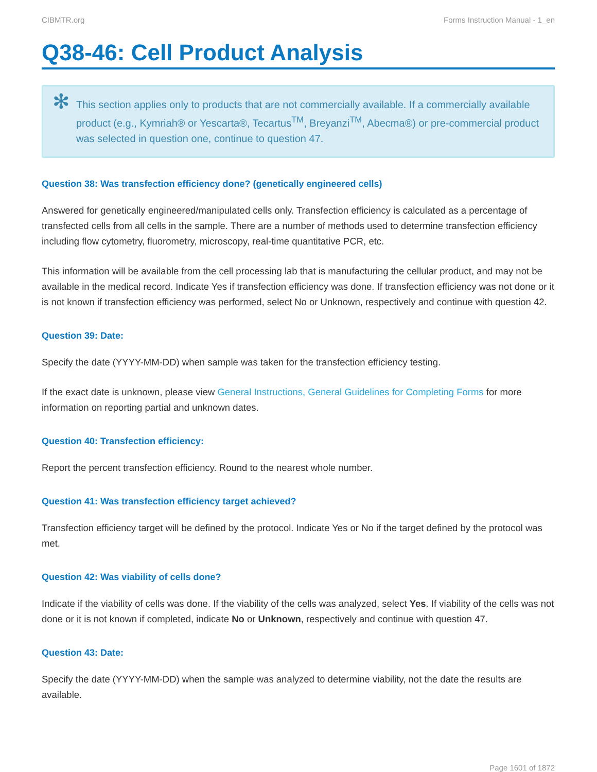CIBMTR.org Forms Instruction Manual - 1_en
Q38-46: Cell Product Analysis
✻ This section applies only to products that are not commercially available. If a commercially available product (e.g., Kymriah® or Yescarta®, Tecartus<sup>TM</sup>, Breyanzi<sup>TM</sup>, Abecma®) or pre-commercial product was selected in question one, continue to question 47.
Question 38: Was transfection efficiency done? (genetically engineered cells)
Answered for genetically engineered/manipulated cells only. Transfection efficiency is calculated as a percentage of transfected cells from all cells in the sample. There are a number of methods used to determine transfection efficiency including flow cytometry, fluorometry, microscopy, real-time quantitative PCR, etc.
This information will be available from the cell processing lab that is manufacturing the cellular product, and may not be available in the medical record. Indicate Yes if transfection efficiency was done. If transfection efficiency was not done or it is not known if transfection efficiency was performed, select No or Unknown, respectively and continue with question 42.
Question 39: Date:
Specify the date (YYYY-MM-DD) when sample was taken for the transfection efficiency testing.
If the exact date is unknown, please view General Instructions, General Guidelines for Completing Forms for more information on reporting partial and unknown dates.
Question 40: Transfection efficiency:
Report the percent transfection efficiency. Round to the nearest whole number.
Question 41: Was transfection efficiency target achieved?
Transfection efficiency target will be defined by the protocol. Indicate Yes or No if the target defined by the protocol was met.
Question 42: Was viability of cells done?
Indicate if the viability of cells was done. If the viability of the cells was analyzed, select Yes. If viability of the cells was not done or it is not known if completed, indicate No or Unknown, respectively and continue with question 47.
Question 43: Date:
Specify the date (YYYY-MM-DD) when the sample was analyzed to determine viability, not the date the results are available.
Page 1601 of 1872